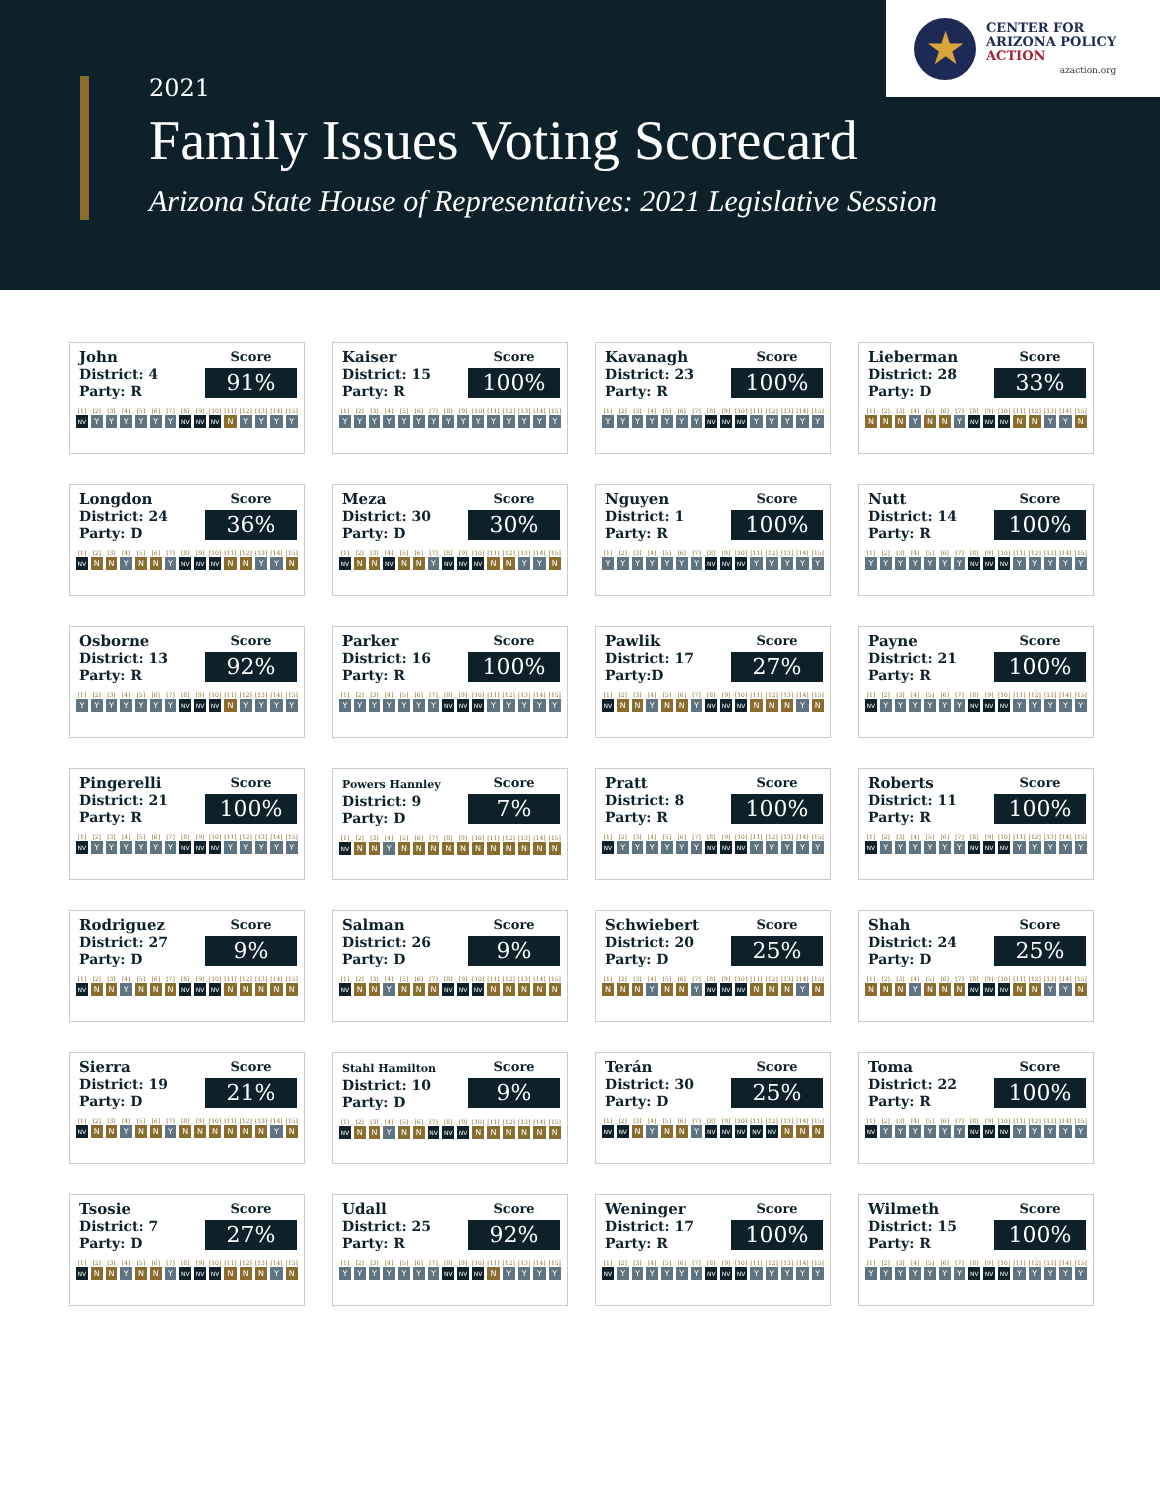2021
Family Issues Voting Scorecard
Arizona State House of Representatives: 2021 Legislative Session
★
CENTER FOR
ARIZONA POLICY
ACTION
azaction.org
John
District: 4
Party: R
Score
91%
| [1] | [2] | [3] | [4] | [5] | [6] | [7] | [8] | [9] | [10] | [11] | [12] | [13] | [14] | [15] |
| --- | --- | --- | --- | --- | --- | --- | --- | --- | --- | --- | --- | --- | --- | --- |
| NV | Y | Y | Y | Y | Y | Y | NV | NV | NV | N | Y | Y | Y | Y |
Kaiser
District: 15
Party: R
Score
100%
| [1] | [2] | [3] | [4] | [5] | [6] | [7] | [8] | [9] | [10] | [11] | [12] | [13] | [14] | [15] |
| --- | --- | --- | --- | --- | --- | --- | --- | --- | --- | --- | --- | --- | --- | --- |
| Y | Y | Y | Y | Y | Y | Y | Y | Y | Y | Y | Y | Y | Y | Y |
Kavanagh
District: 23
Party: R
Score
100%
| [1] | [2] | [3] | [4] | [5] | [6] | [7] | [8] | [9] | [10] | [11] | [12] | [13] | [14] | [15] |
| --- | --- | --- | --- | --- | --- | --- | --- | --- | --- | --- | --- | --- | --- | --- |
| Y | Y | Y | Y | Y | Y | Y | NV | NV | NV | Y | Y | Y | Y | Y |
Lieberman
District: 28
Party: D
Score
33%
| [1] | [2] | [3] | [4] | [5] | [6] | [7] | [8] | [9] | [10] | [11] | [12] | [13] | [14] | [15] |
| --- | --- | --- | --- | --- | --- | --- | --- | --- | --- | --- | --- | --- | --- | --- |
| N | N | N | Y | N | N | Y | NV | NV | NV | N | N | Y | Y | N |
Longdon
District: 24
Party: D
Score
36%
| [1] | [2] | [3] | [4] | [5] | [6] | [7] | [8] | [9] | [10] | [11] | [12] | [13] | [14] | [15] |
| --- | --- | --- | --- | --- | --- | --- | --- | --- | --- | --- | --- | --- | --- | --- |
| NV | N | N | Y | N | N | Y | NV | NV | NV | N | N | Y | Y | N |
Meza
District: 30
Party: D
Score
30%
| [1] | [2] | [3] | [4] | [5] | [6] | [7] | [8] | [9] | [10] | [11] | [12] | [13] | [14] | [15] |
| --- | --- | --- | --- | --- | --- | --- | --- | --- | --- | --- | --- | --- | --- | --- |
| NV | N | N | NV | N | N | Y | NV | NV | NV | N | N | Y | Y | N |
Nguyen
District: 1
Party: R
Score
100%
| [1] | [2] | [3] | [4] | [5] | [6] | [7] | [8] | [9] | [10] | [11] | [12] | [13] | [14] | [15] |
| --- | --- | --- | --- | --- | --- | --- | --- | --- | --- | --- | --- | --- | --- | --- |
| Y | Y | Y | Y | Y | Y | Y | NV | NV | NV | Y | Y | Y | Y | Y |
Nutt
District: 14
Party: R
Score
100%
| [1] | [2] | [3] | [4] | [5] | [6] | [7] | [8] | [9] | [10] | [11] | [12] | [13] | [14] | [15] |
| --- | --- | --- | --- | --- | --- | --- | --- | --- | --- | --- | --- | --- | --- | --- |
| Y | Y | Y | Y | Y | Y | Y | NV | NV | NV | Y | Y | Y | Y | Y |
Osborne
District: 13
Party: R
Score
92%
| [1] | [2] | [3] | [4] | [5] | [6] | [7] | [8] | [9] | [10] | [11] | [12] | [13] | [14] | [15] |
| --- | --- | --- | --- | --- | --- | --- | --- | --- | --- | --- | --- | --- | --- | --- |
| Y | Y | Y | Y | Y | Y | Y | NV | NV | NV | N | Y | Y | Y | Y |
Parker
District: 16
Party: R
Score
100%
| [1] | [2] | [3] | [4] | [5] | [6] | [7] | [8] | [9] | [10] | [11] | [12] | [13] | [14] | [15] |
| --- | --- | --- | --- | --- | --- | --- | --- | --- | --- | --- | --- | --- | --- | --- |
| Y | Y | Y | Y | Y | Y | Y | NV | NV | NV | Y | Y | Y | Y | Y |
Pawlik
District: 17
Party:D
Score
27%
| [1] | [2] | [3] | [4] | [5] | [6] | [7] | [8] | [9] | [10] | [11] | [12] | [13] | [14] | [15] |
| --- | --- | --- | --- | --- | --- | --- | --- | --- | --- | --- | --- | --- | --- | --- |
| NV | N | N | Y | N | N | Y | NV | NV | NV | N | N | N | Y | N |
Payne
District: 21
Party: R
Score
100%
| [1] | [2] | [3] | [4] | [5] | [6] | [7] | [8] | [9] | [10] | [11] | [12] | [13] | [14] | [15] |
| --- | --- | --- | --- | --- | --- | --- | --- | --- | --- | --- | --- | --- | --- | --- |
| NV | Y | Y | Y | Y | Y | Y | NV | NV | NV | Y | Y | Y | Y | Y |
Pingerelli
District: 21
Party: R
Score
100%
| [1] | [2] | [3] | [4] | [5] | [6] | [7] | [8] | [9] | [10] | [11] | [12] | [13] | [14] | [15] |
| --- | --- | --- | --- | --- | --- | --- | --- | --- | --- | --- | --- | --- | --- | --- |
| NV | Y | Y | Y | Y | Y | Y | NV | NV | NV | Y | Y | Y | Y | Y |
Powers Hannley
District: 9
Party: D
Score
7%
| [1] | [2] | [3] | [4] | [5] | [6] | [7] | [8] | [9] | [10] | [11] | [12] | [13] | [14] | [15] |
| --- | --- | --- | --- | --- | --- | --- | --- | --- | --- | --- | --- | --- | --- | --- |
| NV | N | N | Y | N | N | N | N | N | N | N | N | N | N | N |
Pratt
District: 8
Party: R
Score
100%
| [1] | [2] | [3] | [4] | [5] | [6] | [7] | [8] | [9] | [10] | [11] | [12] | [13] | [14] | [15] |
| --- | --- | --- | --- | --- | --- | --- | --- | --- | --- | --- | --- | --- | --- | --- |
| NV | Y | Y | Y | Y | Y | Y | NV | NV | NV | Y | Y | Y | Y | Y |
Roberts
District: 11
Party: R
Score
100%
| [1] | [2] | [3] | [4] | [5] | [6] | [7] | [8] | [9] | [10] | [11] | [12] | [13] | [14] | [15] |
| --- | --- | --- | --- | --- | --- | --- | --- | --- | --- | --- | --- | --- | --- | --- |
| NV | Y | Y | Y | Y | Y | Y | NV | NV | NV | Y | Y | Y | Y | Y |
Rodriguez
District: 27
Party: D
Score
9%
| [1] | [2] | [3] | [4] | [5] | [6] | [7] | [8] | [9] | [10] | [11] | [12] | [13] | [14] | [15] |
| --- | --- | --- | --- | --- | --- | --- | --- | --- | --- | --- | --- | --- | --- | --- |
| NV | N | N | Y | N | N | N | NV | NV | NV | N | N | N | N | N |
Salman
District: 26
Party: D
Score
9%
| [1] | [2] | [3] | [4] | [5] | [6] | [7] | [8] | [9] | [10] | [11] | [12] | [13] | [14] | [15] |
| --- | --- | --- | --- | --- | --- | --- | --- | --- | --- | --- | --- | --- | --- | --- |
| NV | N | N | Y | N | N | N | NV | NV | NV | N | N | N | N | N |
Schwiebert
District: 20
Party: D
Score
25%
| [1] | [2] | [3] | [4] | [5] | [6] | [7] | [8] | [9] | [10] | [11] | [12] | [13] | [14] | [15] |
| --- | --- | --- | --- | --- | --- | --- | --- | --- | --- | --- | --- | --- | --- | --- |
| N | N | N | Y | N | N | Y | NV | NV | NV | N | N | N | Y | N |
Shah
District: 24
Party: D
Score
25%
| [1] | [2] | [3] | [4] | [5] | [6] | [7] | [8] | [9] | [10] | [11] | [12] | [13] | [14] | [15] |
| --- | --- | --- | --- | --- | --- | --- | --- | --- | --- | --- | --- | --- | --- | --- |
| N | N | N | Y | N | N | N | NV | NV | NV | N | N | Y | Y | N |
Sierra
District: 19
Party: D
Score
21%
| [1] | [2] | [3] | [4] | [5] | [6] | [7] | [8] | [9] | [10] | [11] | [12] | [13] | [14] | [15] |
| --- | --- | --- | --- | --- | --- | --- | --- | --- | --- | --- | --- | --- | --- | --- |
| NV | N | N | Y | N | N | Y | N | N | N | N | N | N | Y | N |
Stahl Hamilton
District: 10
Party: D
Score
9%
| [1] | [2] | [3] | [4] | [5] | [6] | [7] | [8] | [9] | [10] | [11] | [12] | [13] | [14] | [15] |
| --- | --- | --- | --- | --- | --- | --- | --- | --- | --- | --- | --- | --- | --- | --- |
| NV | N | N | Y | N | N | NV | NV | NV | N | N | N | N | N | N |
Terán
District: 30
Party: D
Score
25%
| [1] | [2] | [3] | [4] | [5] | [6] | [7] | [8] | [9] | [10] | [11] | [12] | [13] | [14] | [15] |
| --- | --- | --- | --- | --- | --- | --- | --- | --- | --- | --- | --- | --- | --- | --- |
| NV | NV | N | Y | N | N | Y | NV | NV | NV | NV | NV | N | N | N |
Toma
District: 22
Party: R
Score
100%
| [1] | [2] | [3] | [4] | [5] | [6] | [7] | [8] | [9] | [10] | [11] | [12] | [13] | [14] | [15] |
| --- | --- | --- | --- | --- | --- | --- | --- | --- | --- | --- | --- | --- | --- | --- |
| NV | Y | Y | Y | Y | Y | Y | NV | NV | NV | Y | Y | Y | Y | Y |
Tsosie
District: 7
Party: D
Score
27%
| [1] | [2] | [3] | [4] | [5] | [6] | [7] | [8] | [9] | [10] | [11] | [12] | [13] | [14] | [15] |
| --- | --- | --- | --- | --- | --- | --- | --- | --- | --- | --- | --- | --- | --- | --- |
| NV | N | N | Y | N | N | Y | NV | NV | NV | N | N | N | Y | N |
Udall
District: 25
Party: R
Score
92%
| [1] | [2] | [3] | [4] | [5] | [6] | [7] | [8] | [9] | [10] | [11] | [12] | [13] | [14] | [15] |
| --- | --- | --- | --- | --- | --- | --- | --- | --- | --- | --- | --- | --- | --- | --- |
| Y | Y | Y | Y | Y | Y | Y | NV | NV | NV | N | Y | Y | Y | Y |
Weninger
District: 17
Party: R
Score
100%
| [1] | [2] | [3] | [4] | [5] | [6] | [7] | [8] | [9] | [10] | [11] | [12] | [13] | [14] | [15] |
| --- | --- | --- | --- | --- | --- | --- | --- | --- | --- | --- | --- | --- | --- | --- |
| NV | Y | Y | Y | Y | Y | Y | NV | NV | NV | Y | Y | Y | Y | Y |
Wilmeth
District: 15
Party: R
Score
100%
| [1] | [2] | [3] | [4] | [5] | [6] | [7] | [8] | [9] | [10] | [11] | [12] | [13] | [14] | [15] |
| --- | --- | --- | --- | --- | --- | --- | --- | --- | --- | --- | --- | --- | --- | --- |
| Y | Y | Y | Y | Y | Y | Y | NV | NV | NV | Y | Y | Y | Y | Y |